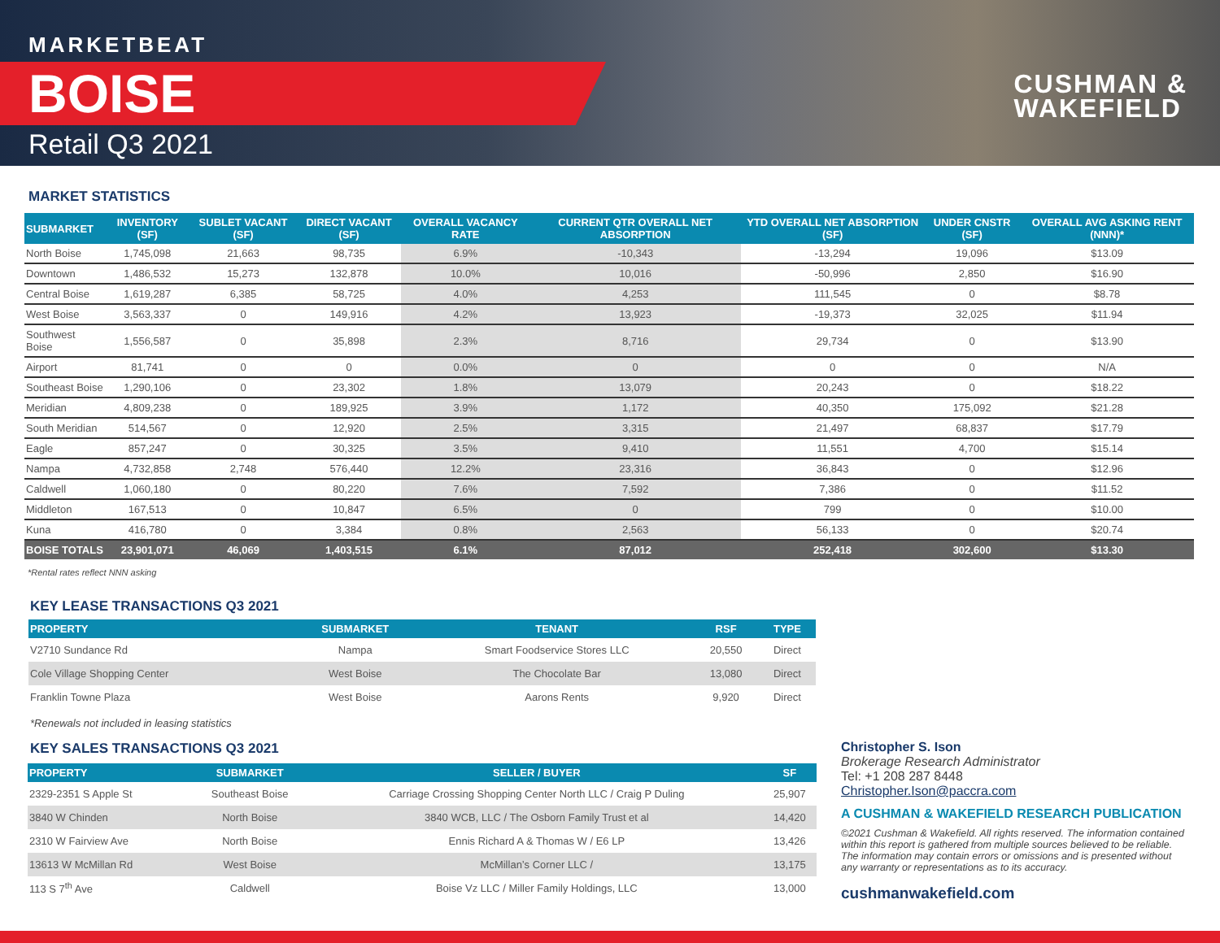MARKETBEAT
BOISE
Retail Q3 2021
CUSHMAN &
WAKEFIELD
MARKET STATISTICS
| SUBMARKET | INVENTORY (SF) | SUBLET VACANT (SF) | DIRECT VACANT (SF) | OVERALL VACANCY RATE | CURRENT QTR OVERALL NET ABSORPTION | YTD OVERALL NET ABSORPTION (SF) | UNDER CNSTR (SF) | OVERALL AVG ASKING RENT (NNN)* |
| --- | --- | --- | --- | --- | --- | --- | --- | --- |
| North Boise | 1,745,098 | 21,663 | 98,735 | 6.9% | -10,343 | -13,294 | 19,096 | $13.09 |
| Downtown | 1,486,532 | 15,273 | 132,878 | 10.0% | 10,016 | -50,996 | 2,850 | $16.90 |
| Central Boise | 1,619,287 | 6,385 | 58,725 | 4.0% | 4,253 | 111,545 | 0 | $8.78 |
| West Boise | 3,563,337 | 0 | 149,916 | 4.2% | 13,923 | -19,373 | 32,025 | $11.94 |
| Southwest Boise | 1,556,587 | 0 | 35,898 | 2.3% | 8,716 | 29,734 | 0 | $13.90 |
| Airport | 81,741 | 0 | 0 | 0.0% | 0 | 0 | 0 | N/A |
| Southeast Boise | 1,290,106 | 0 | 23,302 | 1.8% | 13,079 | 20,243 | 0 | $18.22 |
| Meridian | 4,809,238 | 0 | 189,925 | 3.9% | 1,172 | 40,350 | 175,092 | $21.28 |
| South Meridian | 514,567 | 0 | 12,920 | 2.5% | 3,315 | 21,497 | 68,837 | $17.79 |
| Eagle | 857,247 | 0 | 30,325 | 3.5% | 9,410 | 11,551 | 4,700 | $15.14 |
| Nampa | 4,732,858 | 2,748 | 576,440 | 12.2% | 23,316 | 36,843 | 0 | $12.96 |
| Caldwell | 1,060,180 | 0 | 80,220 | 7.6% | 7,592 | 7,386 | 0 | $11.52 |
| Middleton | 167,513 | 0 | 10,847 | 6.5% | 0 | 799 | 0 | $10.00 |
| Kuna | 416,780 | 0 | 3,384 | 0.8% | 2,563 | 56,133 | 0 | $20.74 |
| BOISE TOTALS | 23,901,071 | 46,069 | 1,403,515 | 6.1% | 87,012 | 252,418 | 302,600 | $13.30 |
*Rental rates reflect NNN asking
KEY LEASE TRANSACTIONS Q3 2021
| PROPERTY | SUBMARKET | TENANT | RSF | TYPE |
| --- | --- | --- | --- | --- |
| V2710 Sundance Rd | Nampa | Smart Foodservice Stores LLC | 20,550 | Direct |
| Cole Village Shopping Center | West Boise | The Chocolate Bar | 13,080 | Direct |
| Franklin Towne Plaza | West Boise | Aarons Rents | 9,920 | Direct |
*Renewals not included in leasing statistics
KEY SALES TRANSACTIONS Q3 2021
| PROPERTY | SUBMARKET | SELLER / BUYER | SF |
| --- | --- | --- | --- |
| 2329-2351 S Apple St | Southeast Boise | Carriage Crossing Shopping Center North LLC / Craig P Duling | 25,907 |
| 3840 W Chinden | North Boise | 3840 WCB, LLC / The Osborn Family Trust et al | 14,420 |
| 2310 W Fairview Ave | North Boise | Ennis Richard A & Thomas W / E6 LP | 13,426 |
| 13613 W McMillan Rd | West Boise | McMillan’s Corner LLC / | 13,175 |
| 113 S 7<sup>th</sup> Ave | Caldwell | Boise Vz LLC / Miller Family Holdings, LLC | 13,000 |
Christopher S. Ison
Brokerage Research Administrator
Tel: +1 208 287 8448
Christopher.Ison@paccra.com
A CUSHMAN & WAKEFIELD RESEARCH PUBLICATION
©2021 Cushman & Wakefield. All rights reserved. The information contained within this report is gathered from multiple sources believed to be reliable. The information may contain errors or omissions and is presented without any warranty or representations as to its accuracy.
cushmanwakefield.com